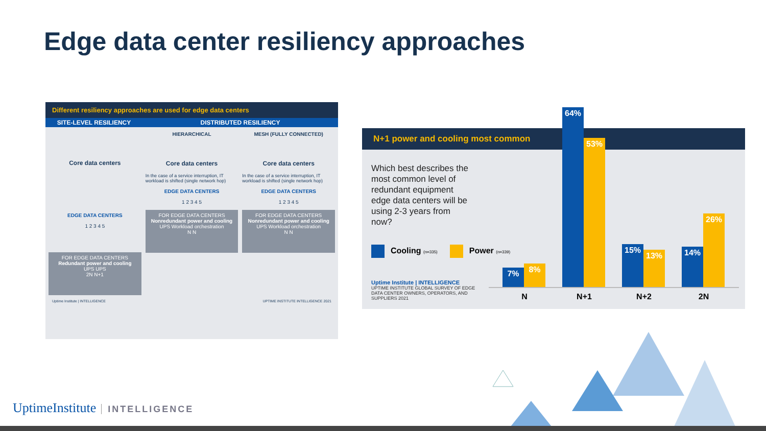Edge data center resiliency approaches
Different resiliency approaches are used for edge data centers
SITE-LEVEL RESILIENCY DISTRIBUTED RESILIENCY
Core data centers
EDGE DATA CENTERS
1 2 3 4 5
FOR EDGE DATA CENTERS
Redundant power and cooling
UPS UPS
2N N+1
HIERARCHICAL
Core data centers
In the case of a service interruption, IT workload is shifted (single network hop)
EDGE DATA CENTERS
1 2 3 4 5
FOR EDGE DATA CENTERS
Nonredundant power and cooling
UPS Workload orchestration
N N
MESH (FULLY CONNECTED)
Core data centers
In the case of a service interruption, IT workload is shifted (single network hop)
EDGE DATA CENTERS
1 2 3 4 5
FOR EDGE DATA CENTERS
Nonredundant power and cooling
UPS Workload orchestration
N N
Uptime Institute | INTELLIGENCE UPTIME INSTITUTE INTELLIGENCE 2021
N+1 power and cooling most common
Which best describes the most common level of redundant equipment edge data centers will be using 2-3 years from now?
Cooling (n=335)
Power (n=339)
Uptime Institute | INTELLIGENCE
UPTIME INSTITUTE GLOBAL SURVEY OF EDGE DATA CENTER OWNERS, OPERATORS, AND SUPPLIERS 2021
7% 8% 64% 53% 15% 13% 14% 26%
N N+1 N+2 2N
UptimeInstitute INTELLIGENCE